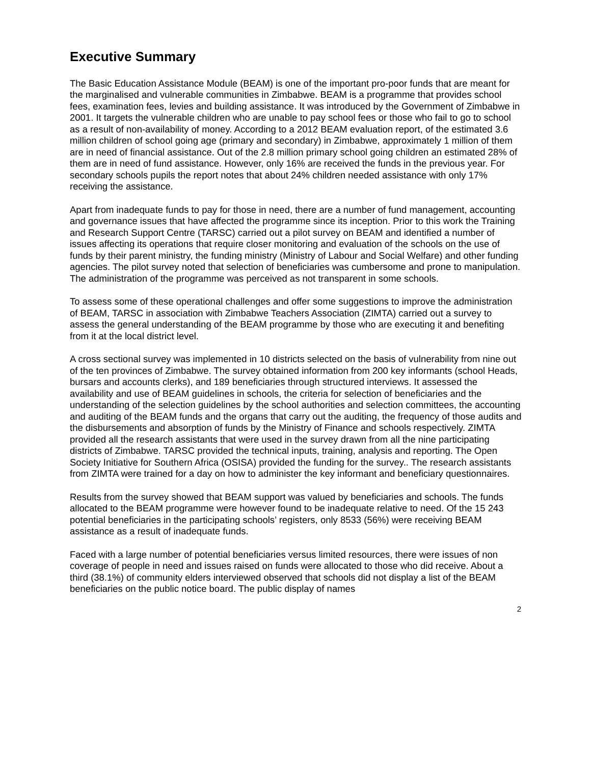Executive Summary
The Basic Education Assistance Module (BEAM) is one of the important pro-poor funds that are meant for the marginalised and vulnerable communities in Zimbabwe. BEAM is a programme that provides school fees, examination fees, levies and building assistance. It was introduced by the Government of Zimbabwe in 2001. It targets the vulnerable children who are unable to pay school fees or those who fail to go to school as a result of non-availability of money. According to a 2012 BEAM evaluation report, of the estimated 3.6 million children of school going age (primary and secondary) in Zimbabwe, approximately 1 million of them are in need of financial assistance. Out of the 2.8 million primary school going children an estimated 28% of them are in need of fund assistance. However, only 16% are received the funds in the previous year. For secondary schools pupils the report notes that about 24% children needed assistance with only 17% receiving the assistance.
Apart from inadequate funds to pay for those in need, there are a number of fund management, accounting and governance issues that have affected the programme since its inception. Prior to this work the Training and Research Support Centre (TARSC) carried out a pilot survey on BEAM and identified a number of issues affecting its operations that require closer monitoring and evaluation of the schools on the use of funds by their parent ministry, the funding ministry (Ministry of Labour and Social Welfare) and other funding agencies. The pilot survey noted that selection of beneficiaries was cumbersome and prone to manipulation. The administration of the programme was perceived as not transparent in some schools.
To assess some of these operational challenges and offer some suggestions to improve the administration of BEAM, TARSC in association with Zimbabwe Teachers Association (ZIMTA) carried out a survey to assess the general understanding of the BEAM programme by those who are executing it and benefiting from it at the local district level.
A cross sectional survey was implemented in 10 districts selected on the basis of vulnerability from nine out of the ten provinces of Zimbabwe. The survey obtained information from 200 key informants (school Heads, bursars and accounts clerks), and 189 beneficiaries through structured interviews. It assessed the availability and use of BEAM guidelines in schools, the criteria for selection of beneficiaries and the understanding of the selection guidelines by the school authorities and selection committees, the accounting and auditing of the BEAM funds and the organs that carry out the auditing, the frequency of those audits and the disbursements and absorption of funds by the Ministry of Finance and schools respectively. ZIMTA provided all the research assistants that were used in the survey drawn from all the nine participating districts of Zimbabwe. TARSC provided the technical inputs, training, analysis and reporting. The Open Society Initiative for Southern Africa (OSISA) provided the funding for the survey.. The research assistants from ZIMTA were trained for a day on how to administer the key informant and beneficiary questionnaires.
Results from the survey showed that BEAM support was valued by beneficiaries and schools. The funds allocated to the BEAM programme were however found to be inadequate relative to need. Of the 15 243 potential beneficiaries in the participating schools’ registers, only 8533 (56%) were receiving BEAM assistance as a result of inadequate funds.
Faced with a large number of potential beneficiaries versus limited resources, there were issues of non coverage of people in need and issues raised on funds were allocated to those who did receive. About a third (38.1%) of community elders interviewed observed that schools did not display a list of the BEAM beneficiaries on the public notice board. The public display of names
2